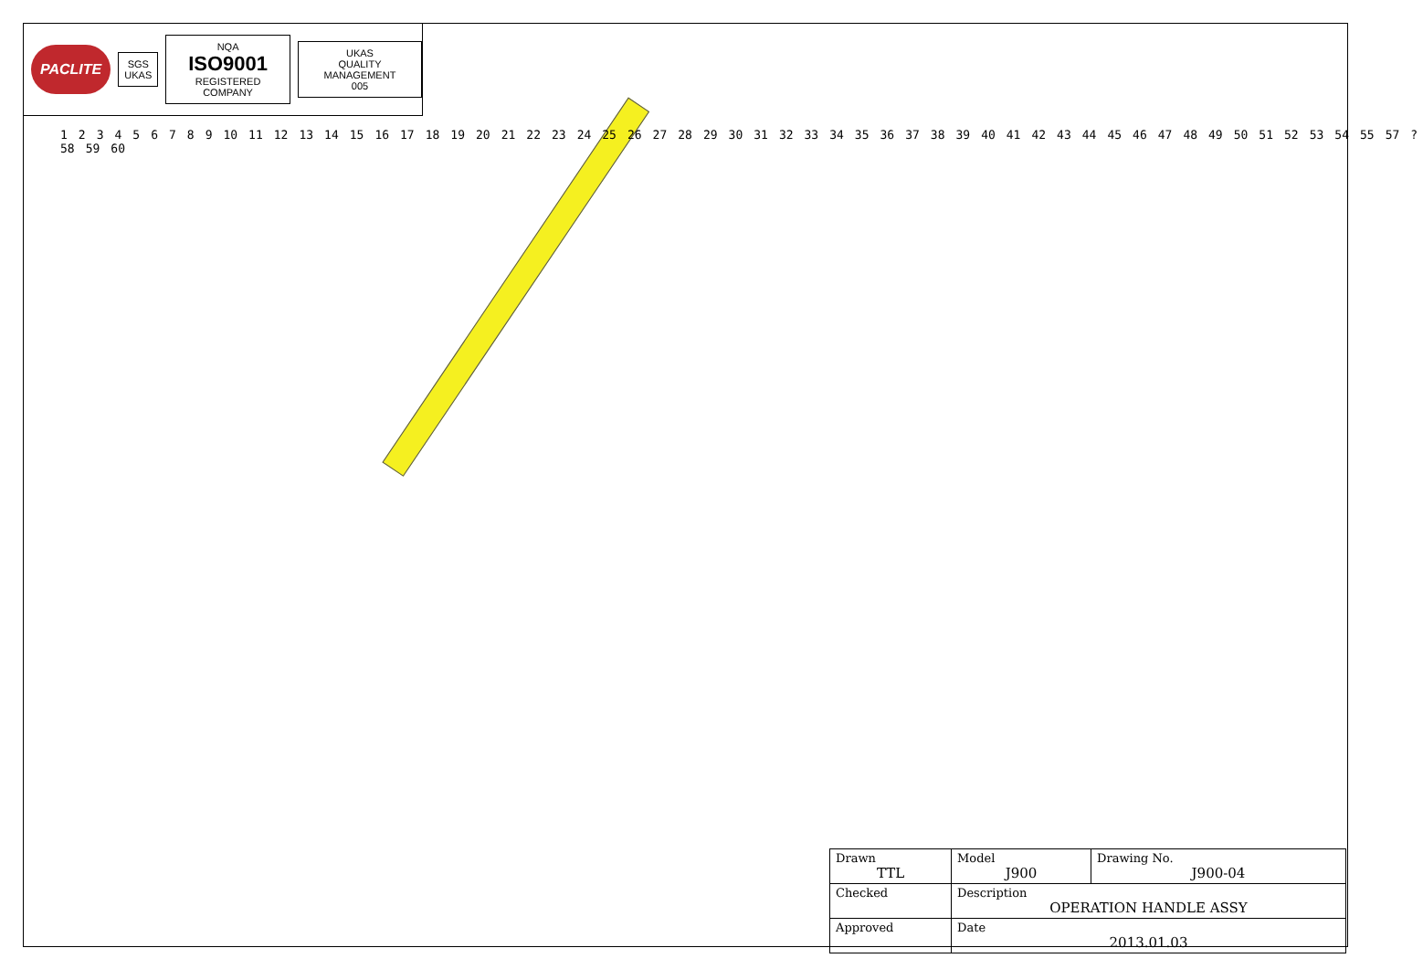PACLITE
SGS
UKAS
NQA
ISO9001
REGISTERED COMPANY
UKAS
QUALITY MANAGEMENT
005
123456789 10 11 12 13 14 15 16 17 18 19 20 21 22 23 24 25 26 27 28 29 30 31 32 33 34 35 36 37 38 39 40 41 42 43 44 45 46 47 48 49 50 51 52 53 54 55 57? 58 59 60
| Drawn TTL | Model J900 | Drawing No. J900-04 |
| Checked | Description OPERATION HANDLE ASSY | |
| Approved | Date 2013.01.03 | |